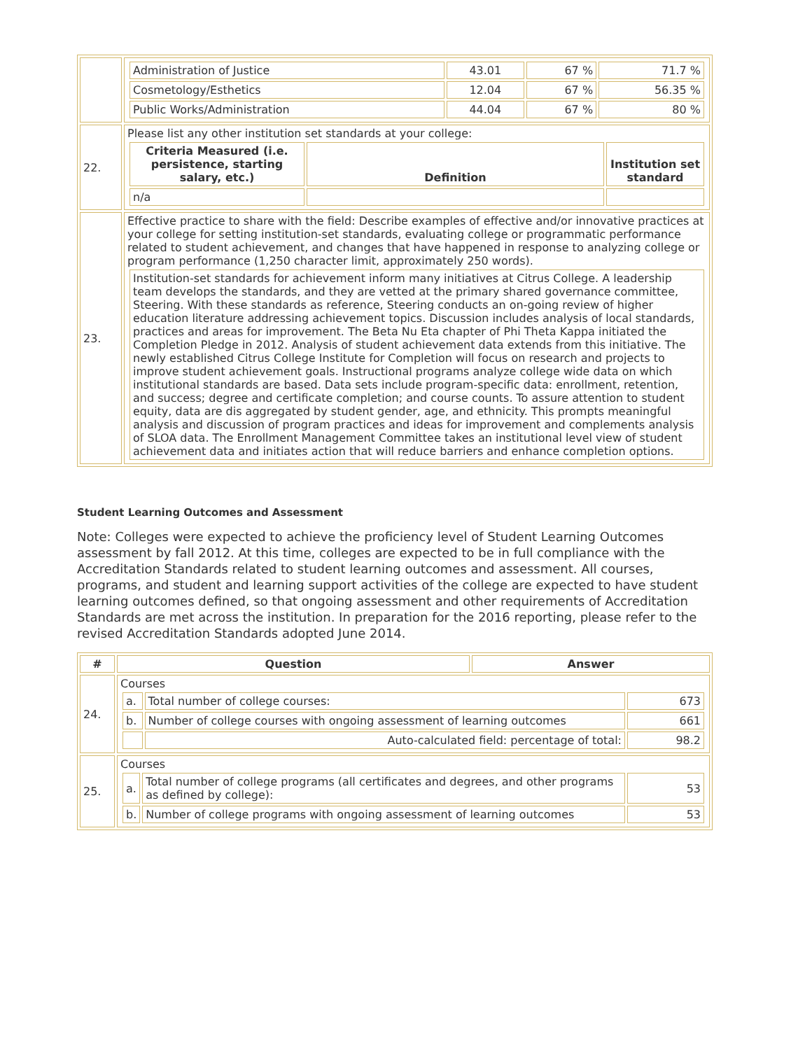| | / Administration of Justice / 43.01 / 67 % / 71.7 % / / Cosmetology/Esthetics / 12.04 / 67 % / 56.35 % / / Public Works/Administration / 44.04 / 67 % / 80 % / |
| 22. | Please list any other institution set standards at your college: / Criteria Measured (i.e. persistence, starting salary, etc.) / Definition / Institution set standard / / --- / --- / --- / / n/a / / / |
| 23. | Effective practice to share with the field: Describe examples of effective and/or innovative practices at your college for setting institution-set standards, evaluating college or programmatic performance related to student achievement, and changes that have happened in response to analyzing college or program performance (1,250 character limit, approximately 250 words). / Institution-set standards for achievement inform many initiatives at Citrus College. A leadership team develops the standards, and they are vetted at the primary shared governance committee, Steering. With these standards as reference, Steering conducts an on-going review of higher education literature addressing achievement topics. Discussion includes analysis of local standards, practices and areas for improvement. The Beta Nu Eta chapter of Phi Theta Kappa initiated the Completion Pledge in 2012. Analysis of student achievement data extends from this initiative. The newly established Citrus College Institute for Completion will focus on research and projects to improve student achievement goals. Instructional programs analyze college wide data on which institutional standards are based. Data sets include program-specific data: enrollment, retention, and success; degree and certificate completion; and course counts. To assure attention to student equity, data are dis aggregated by student gender, age, and ethnicity. This prompts meaningful analysis and discussion of program practices and ideas for improvement and complements analysis of SLOA data. The Enrollment Management Committee takes an institutional level view of student achievement data and initiates action that will reduce barriers and enhance completion options. / |
Student Learning Outcomes and Assessment
Note: Colleges were expected to achieve the proficiency level of Student Learning Outcomes assessment by fall 2012. At this time, colleges are expected to be in full compliance with the Accreditation Standards related to student learning outcomes and assessment. All courses, programs, and student and learning support activities of the college are expected to have student learning outcomes defined, so that ongoing assessment and other requirements of Accreditation Standards are met across the institution. In preparation for the 2016 reporting, please refer to the revised Accreditation Standards adopted June 2014.
| # | Question | Answer |
| --- | --- | --- |
| 24. | Courses / a. / Total number of college courses: / 673 / / b. / Number of college courses with ongoing assessment of learning outcomes / 661 / / / Auto-calculated field: percentage of total: / 98.2 / | |
| 25. | Courses / a. / Total number of college programs (all certificates and degrees, and other programs as defined by college): / 53 / / b. / Number of college programs with ongoing assessment of learning outcomes / 53 / | |